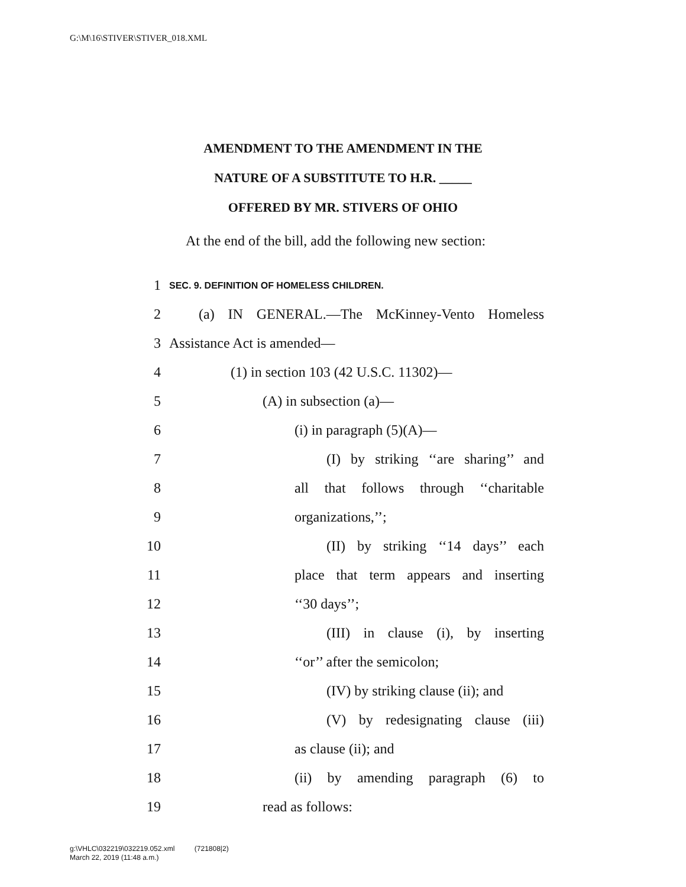G:\M\16\STIVER\STIVER_018.XML
AMENDMENT TO THE AMENDMENT IN THE
NATURE OF A SUBSTITUTE TO H.R. _____
OFFERED BY MR. STIVERS OF OHIO
At the end of the bill, add the following new section:
1 SEC. 9. DEFINITION OF HOMELESS CHILDREN.
2 (a) IN GENERAL.—The McKinney-Vento Homeless
3 Assistance Act is amended—
4 (1) in section 103 (42 U.S.C. 11302)—
5 (A) in subsection (a)—
6 (i) in paragraph (5)(A)—
7 (I) by striking ‘‘are sharing’’ and
8 all that follows through ‘‘charitable
9 organizations,’’;
10 (II) by striking ‘‘14 days’’ each
11 place that term appears and inserting
12 ‘‘30 days’’;
13 (III) in clause (i), by inserting
14 ‘‘or’’ after the semicolon;
15 (IV) by striking clause (ii); and
16 (V) by redesignating clause (iii)
17 as clause (ii); and
18 (ii) by amending paragraph (6) to
19 read as follows:
g:\VHLC\032219\032219.052.xml (721808|2)
March 22, 2019 (11:48 a.m.)